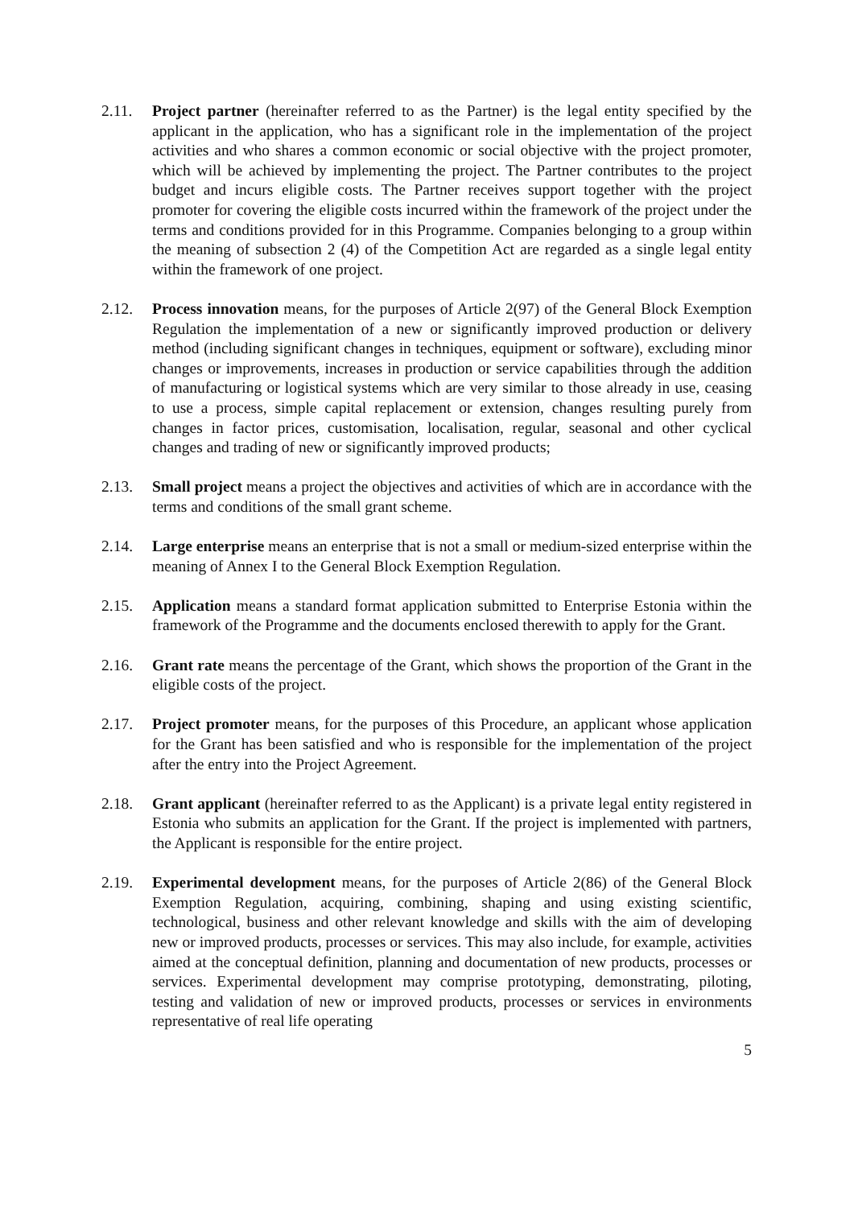2.11. Project partner (hereinafter referred to as the Partner) is the legal entity specified by the applicant in the application, who has a significant role in the implementation of the project activities and who shares a common economic or social objective with the project promoter, which will be achieved by implementing the project. The Partner contributes to the project budget and incurs eligible costs. The Partner receives support together with the project promoter for covering the eligible costs incurred within the framework of the project under the terms and conditions provided for in this Programme. Companies belonging to a group within the meaning of subsection 2 (4) of the Competition Act are regarded as a single legal entity within the framework of one project.
2.12. Process innovation means, for the purposes of Article 2(97) of the General Block Exemption Regulation the implementation of a new or significantly improved production or delivery method (including significant changes in techniques, equipment or software), excluding minor changes or improvements, increases in production or service capabilities through the addition of manufacturing or logistical systems which are very similar to those already in use, ceasing to use a process, simple capital replacement or extension, changes resulting purely from changes in factor prices, customisation, localisation, regular, seasonal and other cyclical changes and trading of new or significantly improved products;
2.13. Small project means a project the objectives and activities of which are in accordance with the terms and conditions of the small grant scheme.
2.14. Large enterprise means an enterprise that is not a small or medium-sized enterprise within the meaning of Annex I to the General Block Exemption Regulation.
2.15. Application means a standard format application submitted to Enterprise Estonia within the framework of the Programme and the documents enclosed therewith to apply for the Grant.
2.16. Grant rate means the percentage of the Grant, which shows the proportion of the Grant in the eligible costs of the project.
2.17. Project promoter means, for the purposes of this Procedure, an applicant whose application for the Grant has been satisfied and who is responsible for the implementation of the project after the entry into the Project Agreement.
2.18. Grant applicant (hereinafter referred to as the Applicant) is a private legal entity registered in Estonia who submits an application for the Grant. If the project is implemented with partners, the Applicant is responsible for the entire project.
2.19. Experimental development means, for the purposes of Article 2(86) of the General Block Exemption Regulation, acquiring, combining, shaping and using existing scientific, technological, business and other relevant knowledge and skills with the aim of developing new or improved products, processes or services. This may also include, for example, activities aimed at the conceptual definition, planning and documentation of new products, processes or services. Experimental development may comprise prototyping, demonstrating, piloting, testing and validation of new or improved products, processes or services in environments representative of real life operating
5